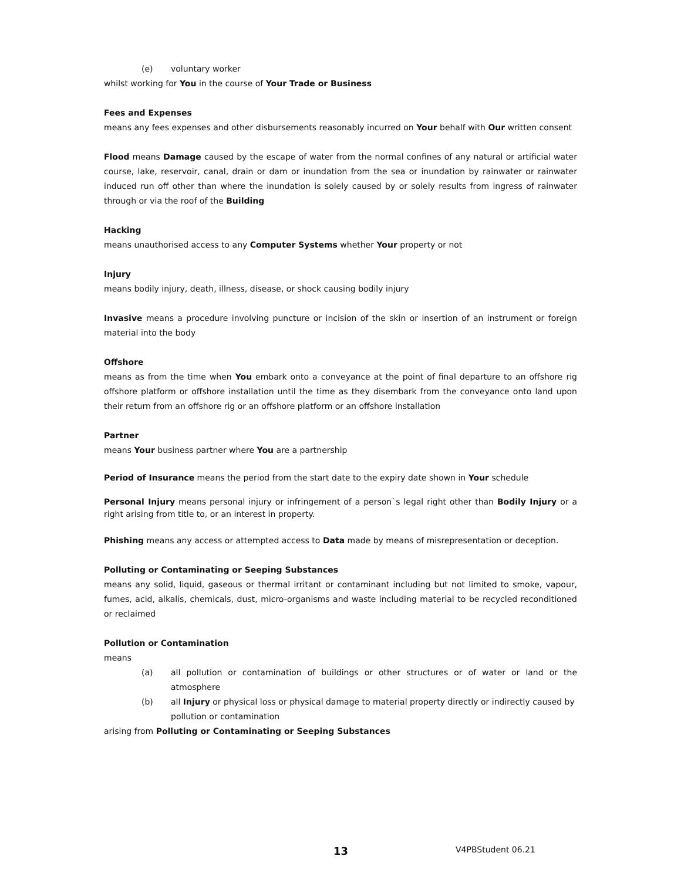(e) voluntary worker
whilst working for You in the course of Your Trade or Business
Fees and Expenses
means any fees expenses and other disbursements reasonably incurred on Your behalf with Our written consent
Flood means Damage caused by the escape of water from the normal confines of any natural or artificial water course, lake, reservoir, canal, drain or dam or inundation from the sea or inundation by rainwater or rainwater induced run off other than where the inundation is solely caused by or solely results from ingress of rainwater through or via the roof of the Building
Hacking
means unauthorised access to any Computer Systems whether Your property or not
Injury
means bodily injury, death, illness, disease, or shock causing bodily injury
Invasive means a procedure involving puncture or incision of the skin or insertion of an instrument or foreign material into the body
Offshore
means as from the time when You embark onto a conveyance at the point of final departure to an offshore rig offshore platform or offshore installation until the time as they disembark from the conveyance onto land upon their return from an offshore rig or an offshore platform or an offshore installation
Partner
means Your business partner where You are a partnership
Period of Insurance means the period from the start date to the expiry date shown in Your schedule
Personal Injury means personal injury or infringement of a person`s legal right other than Bodily Injury or a right arising from title to, or an interest in property.
Phishing means any access or attempted access to Data made by means of misrepresentation or deception.
Polluting or Contaminating or Seeping Substances
means any solid, liquid, gaseous or thermal irritant or contaminant including but not limited to smoke, vapour, fumes, acid, alkalis, chemicals, dust, micro-organisms and waste including material to be recycled reconditioned or reclaimed
Pollution or Contamination
means
(a) all pollution or contamination of buildings or other structures or of water or land or the atmosphere
(b) all Injury or physical loss or physical damage to material property directly or indirectly caused by pollution or contamination
arising from Polluting or Contaminating or Seeping Substances
13 V4PBStudent 06.21